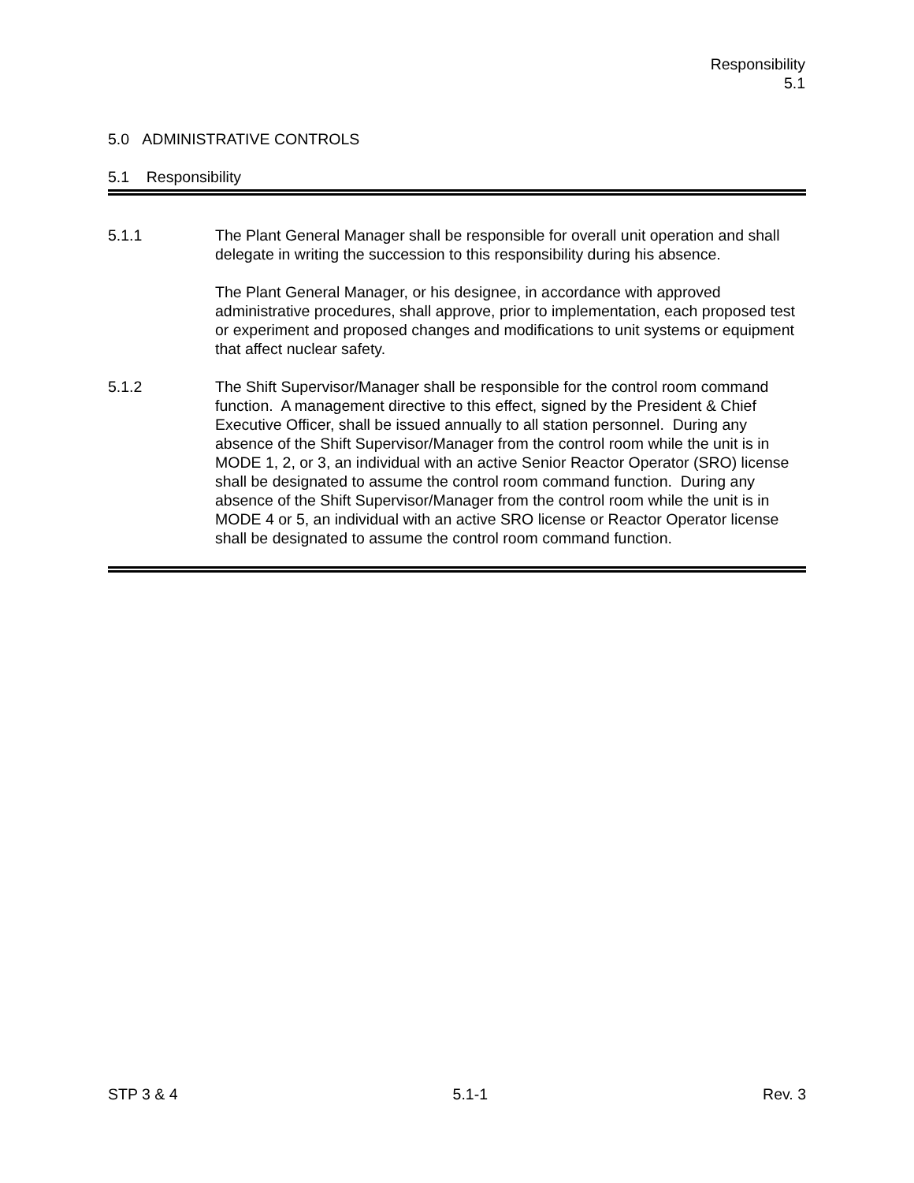Responsibility
5.1
5.0 ADMINISTRATIVE CONTROLS
5.1 Responsibility
5.1.1 The Plant General Manager shall be responsible for overall unit operation and shall delegate in writing the succession to this responsibility during his absence.
The Plant General Manager, or his designee, in accordance with approved administrative procedures, shall approve, prior to implementation, each proposed test or experiment and proposed changes and modifications to unit systems or equipment that affect nuclear safety.
5.1.2 The Shift Supervisor/Manager shall be responsible for the control room command function. A management directive to this effect, signed by the President & Chief Executive Officer, shall be issued annually to all station personnel. During any absence of the Shift Supervisor/Manager from the control room while the unit is in MODE 1, 2, or 3, an individual with an active Senior Reactor Operator (SRO) license shall be designated to assume the control room command function. During any absence of the Shift Supervisor/Manager from the control room while the unit is in MODE 4 or 5, an individual with an active SRO license or Reactor Operator license shall be designated to assume the control room command function.
STP 3 & 4 5.1-1 Rev. 3